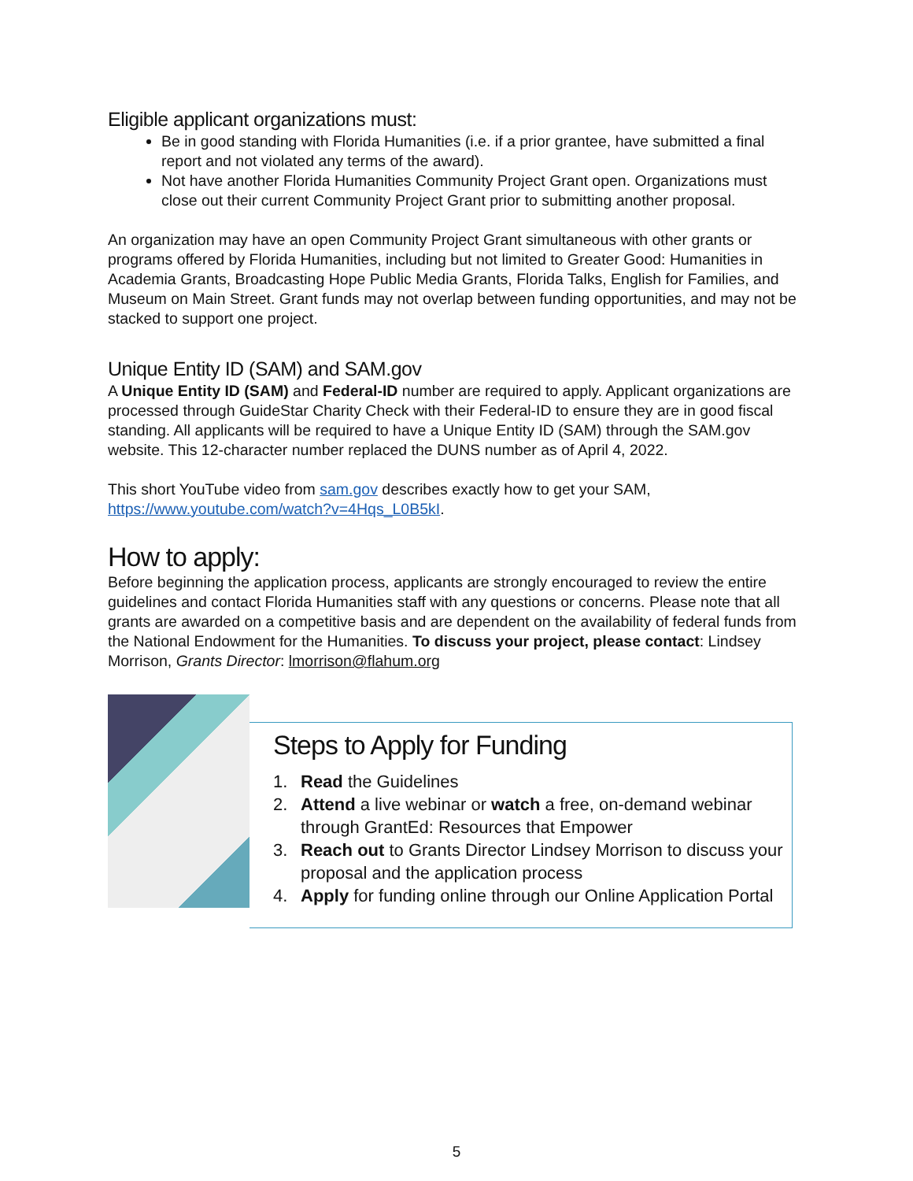Eligible applicant organizations must:
Be in good standing with Florida Humanities (i.e. if a prior grantee, have submitted a final report and not violated any terms of the award).
Not have another Florida Humanities Community Project Grant open. Organizations must close out their current Community Project Grant prior to submitting another proposal.
An organization may have an open Community Project Grant simultaneous with other grants or programs offered by Florida Humanities, including but not limited to Greater Good: Humanities in Academia Grants, Broadcasting Hope Public Media Grants, Florida Talks, English for Families, and Museum on Main Street. Grant funds may not overlap between funding opportunities, and may not be stacked to support one project.
Unique Entity ID (SAM) and SAM.gov
A Unique Entity ID (SAM) and Federal-ID number are required to apply. Applicant organizations are processed through GuideStar Charity Check with their Federal-ID to ensure they are in good fiscal standing. All applicants will be required to have a Unique Entity ID (SAM) through the SAM.gov website. This 12-character number replaced the DUNS number as of April 4, 2022.
This short YouTube video from sam.gov describes exactly how to get your SAM, https://www.youtube.com/watch?v=4Hqs_L0B5kI.
How to apply:
Before beginning the application process, applicants are strongly encouraged to review the entire guidelines and contact Florida Humanities staff with any questions or concerns. Please note that all grants are awarded on a competitive basis and are dependent on the availability of federal funds from the National Endowment for the Humanities. To discuss your project, please contact: Lindsey Morrison, Grants Director: lmorrison@flahum.org
Steps to Apply for Funding
1. Read the Guidelines
2. Attend a live webinar or watch a free, on-demand webinar
through GrantEd: Resources that Empower
3. Reach out to Grants Director Lindsey Morrison to discuss your
proposal and the application process
4. Apply for funding online through our Online Application Portal
5